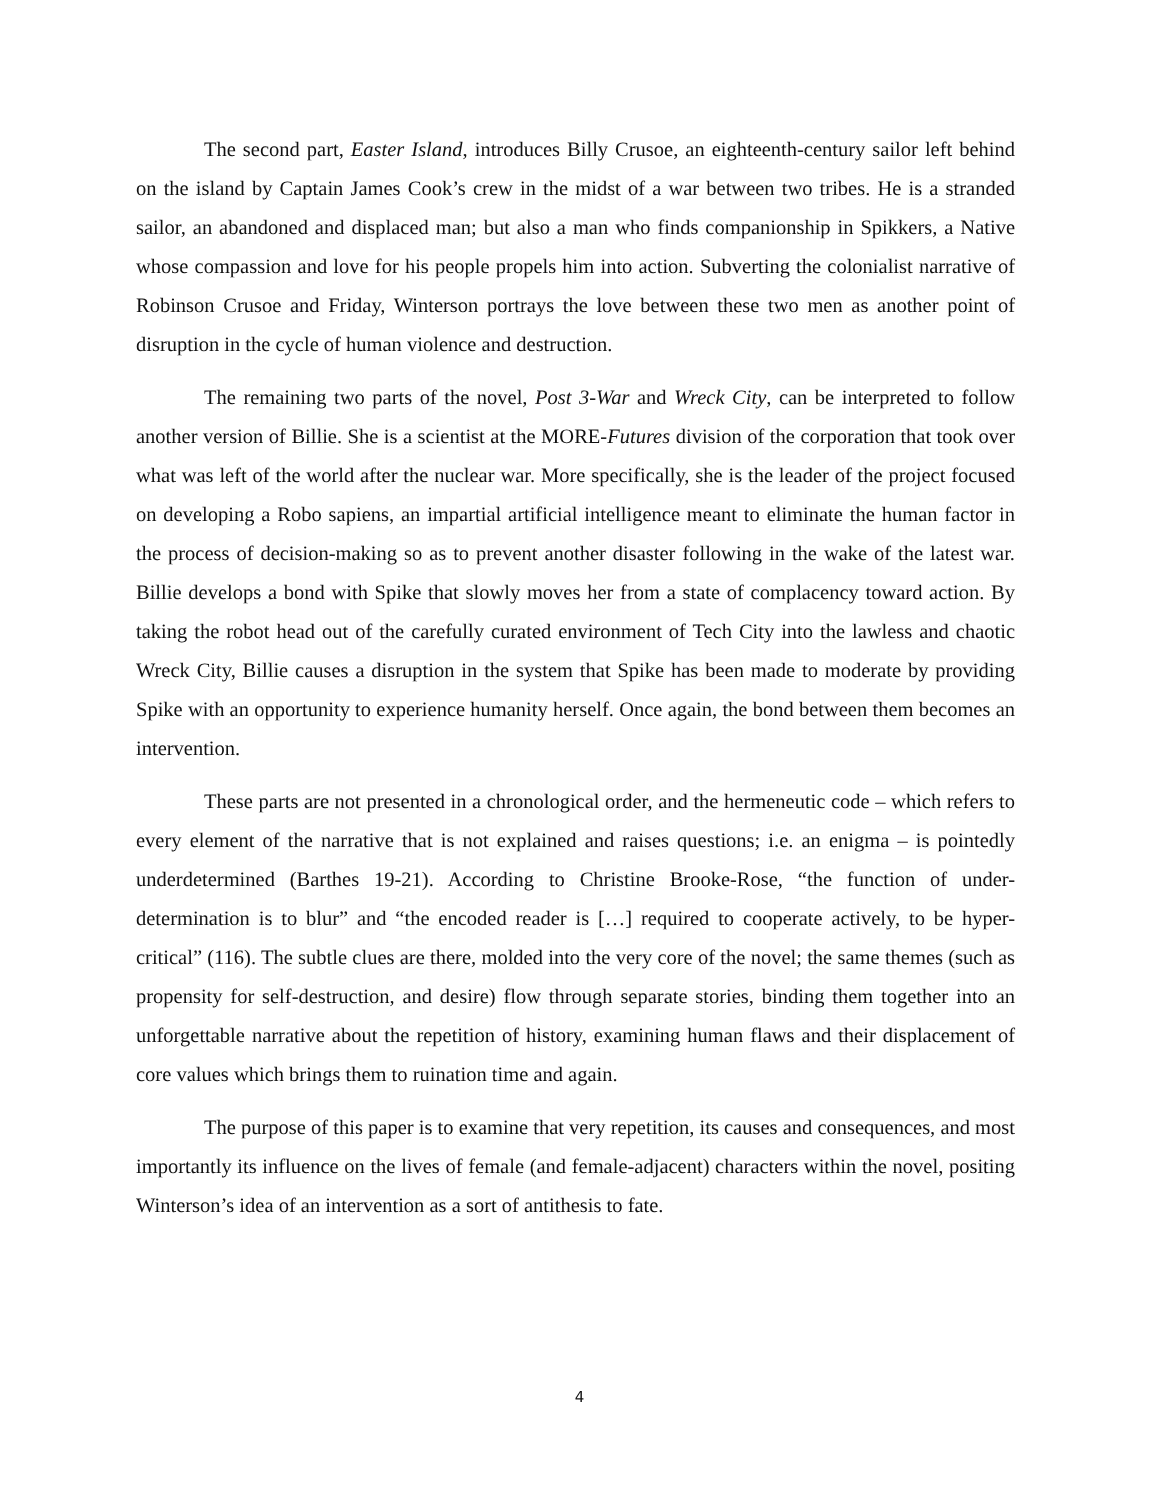The second part, Easter Island, introduces Billy Crusoe, an eighteenth-century sailor left behind on the island by Captain James Cook’s crew in the midst of a war between two tribes. He is a stranded sailor, an abandoned and displaced man; but also a man who finds companionship in Spikkers, a Native whose compassion and love for his people propels him into action. Subverting the colonialist narrative of Robinson Crusoe and Friday, Winterson portrays the love between these two men as another point of disruption in the cycle of human violence and destruction.
The remaining two parts of the novel, Post 3-War and Wreck City, can be interpreted to follow another version of Billie. She is a scientist at the MORE-Futures division of the corporation that took over what was left of the world after the nuclear war. More specifically, she is the leader of the project focused on developing a Robo sapiens, an impartial artificial intelligence meant to eliminate the human factor in the process of decision-making so as to prevent another disaster following in the wake of the latest war. Billie develops a bond with Spike that slowly moves her from a state of complacency toward action. By taking the robot head out of the carefully curated environment of Tech City into the lawless and chaotic Wreck City, Billie causes a disruption in the system that Spike has been made to moderate by providing Spike with an opportunity to experience humanity herself. Once again, the bond between them becomes an intervention.
These parts are not presented in a chronological order, and the hermeneutic code – which refers to every element of the narrative that is not explained and raises questions; i.e. an enigma – is pointedly underdetermined (Barthes 19-21). According to Christine Brooke-Rose, “the function of under-determination is to blur” and “the encoded reader is […] required to cooperate actively, to be hyper-critical” (116). The subtle clues are there, molded into the very core of the novel; the same themes (such as propensity for self-destruction, and desire) flow through separate stories, binding them together into an unforgettable narrative about the repetition of history, examining human flaws and their displacement of core values which brings them to ruination time and again.
The purpose of this paper is to examine that very repetition, its causes and consequences, and most importantly its influence on the lives of female (and female-adjacent) characters within the novel, positing Winterson’s idea of an intervention as a sort of antithesis to fate.
4